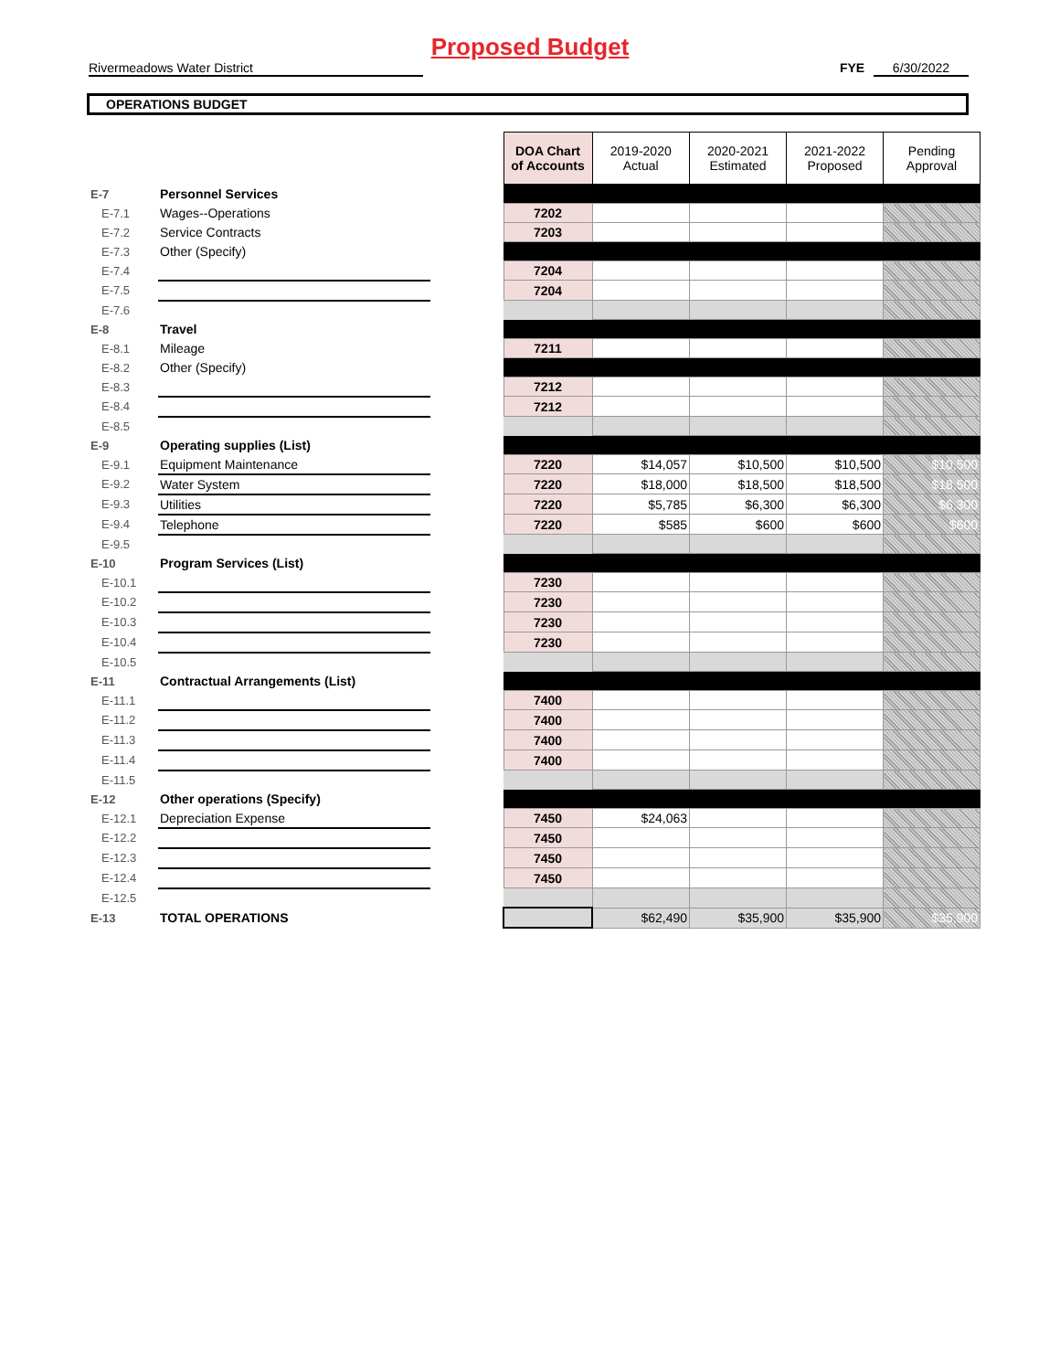Proposed Budget
Rivermeadows Water District FYE 6/30/2022
OPERATIONS BUDGET
| | | | DOA Chart of Accounts | 2019-2020 Actual | 2020-2021 Estimated | 2021-2022 Proposed | Pending Approval |
| E-7 | Personnel Services | | | | | | |
| E-7.1 | Wages--Operations | | 7202 | | | | |
| E-7.2 | Service Contracts | | 7203 | | | | |
| E-7.3 | Other (Specify) | | | | | | |
| E-7.4 | | | 7204 | | | | |
| E-7.5 | | | 7204 | | | | |
| E-7.6 | | | | | | | |
| E-8 | Travel | | | | | | |
| E-8.1 | Mileage | | 7211 | | | | |
| E-8.2 | Other (Specify) | | | | | | |
| E-8.3 | | | 7212 | | | | |
| E-8.4 | | | 7212 | | | | |
| E-8.5 | | | | | | | |
| E-9 | Operating supplies (List) | | | | | | |
| E-9.1 | Equipment Maintenance | | 7220 | $14,057 | $10,500 | $10,500 | $10,500 |
| E-9.2 | Water System | | 7220 | $18,000 | $18,500 | $18,500 | $18,500 |
| E-9.3 | Utilities | | 7220 | $5,785 | $6,300 | $6,300 | $6,300 |
| E-9.4 | Telephone | | 7220 | $585 | $600 | $600 | $600 |
| E-9.5 | | | | | | | |
| E-10 | Program Services (List) | | | | | | |
| E-10.1 | | | 7230 | | | | |
| E-10.2 | | | 7230 | | | | |
| E-10.3 | | | 7230 | | | | |
| E-10.4 | | | 7230 | | | | |
| E-10.5 | | | | | | | |
| E-11 | Contractual Arrangements (List) | | | | | | |
| E-11.1 | | | 7400 | | | | |
| E-11.2 | | | 7400 | | | | |
| E-11.3 | | | 7400 | | | | |
| E-11.4 | | | 7400 | | | | |
| E-11.5 | | | | | | | |
| E-12 | Other operations (Specify) | | | | | | |
| E-12.1 | Depreciation Expense | | 7450 | $24,063 | | | |
| E-12.2 | | | 7450 | | | | |
| E-12.3 | | | 7450 | | | | |
| E-12.4 | | | 7450 | | | | |
| E-12.5 | | | | | | | |
| E-13 | TOTAL OPERATIONS | | | $62,490 | $35,900 | $35,900 | $35,900 |